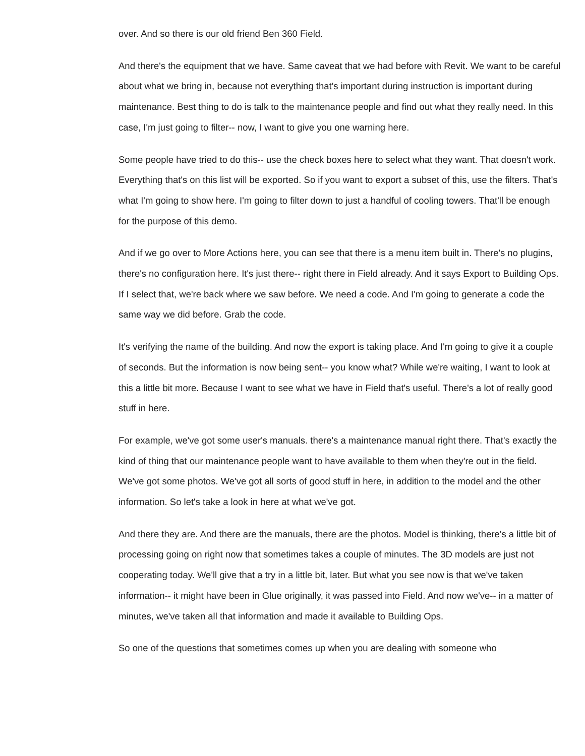over. And so there is our old friend Ben 360 Field.
And there's the equipment that we have. Same caveat that we had before with Revit. We want to be careful about what we bring in, because not everything that's important during instruction is important during maintenance. Best thing to do is talk to the maintenance people and find out what they really need. In this case, I'm just going to filter-- now, I want to give you one warning here.
Some people have tried to do this-- use the check boxes here to select what they want. That doesn't work. Everything that's on this list will be exported. So if you want to export a subset of this, use the filters. That's what I'm going to show here. I'm going to filter down to just a handful of cooling towers. That'll be enough for the purpose of this demo.
And if we go over to More Actions here, you can see that there is a menu item built in. There's no plugins, there's no configuration here. It's just there-- right there in Field already. And it says Export to Building Ops. If I select that, we're back where we saw before. We need a code. And I'm going to generate a code the same way we did before. Grab the code.
It's verifying the name of the building. And now the export is taking place. And I'm going to give it a couple of seconds. But the information is now being sent-- you know what? While we're waiting, I want to look at this a little bit more. Because I want to see what we have in Field that's useful. There's a lot of really good stuff in here.
For example, we've got some user's manuals. there's a maintenance manual right there. That's exactly the kind of thing that our maintenance people want to have available to them when they're out in the field. We've got some photos. We've got all sorts of good stuff in here, in addition to the model and the other information. So let's take a look in here at what we've got.
And there they are. And there are the manuals, there are the photos. Model is thinking, there's a little bit of processing going on right now that sometimes takes a couple of minutes. The 3D models are just not cooperating today. We'll give that a try in a little bit, later. But what you see now is that we've taken information-- it might have been in Glue originally, it was passed into Field. And now we've-- in a matter of minutes, we've taken all that information and made it available to Building Ops.
So one of the questions that sometimes comes up when you are dealing with someone who